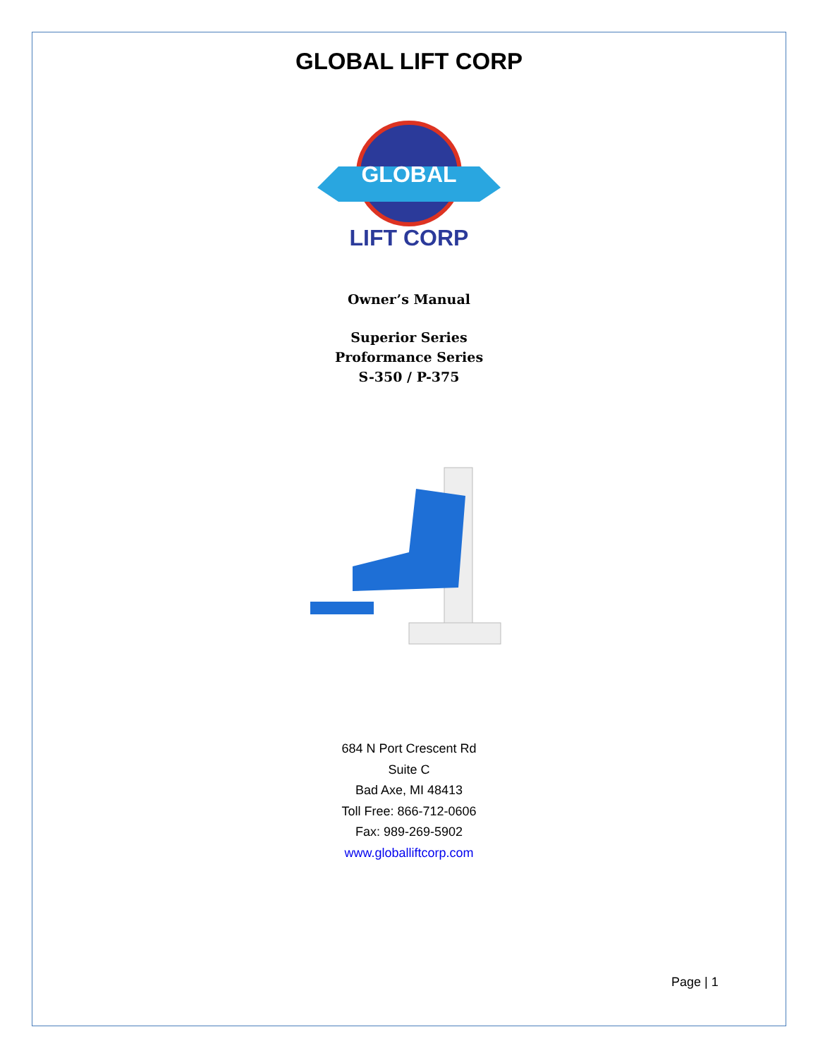GLOBAL LIFT CORP
GLOBAL
LIFT CORP
Owner’s Manual
Superior Series
Proformance Series
S-350 / P-375
684 N Port Crescent Rd
Suite C
Bad Axe, MI 48413
Toll Free: 866-712-0606
Fax: 989-269-5902
www.globalliftcorp.com
Page | 1